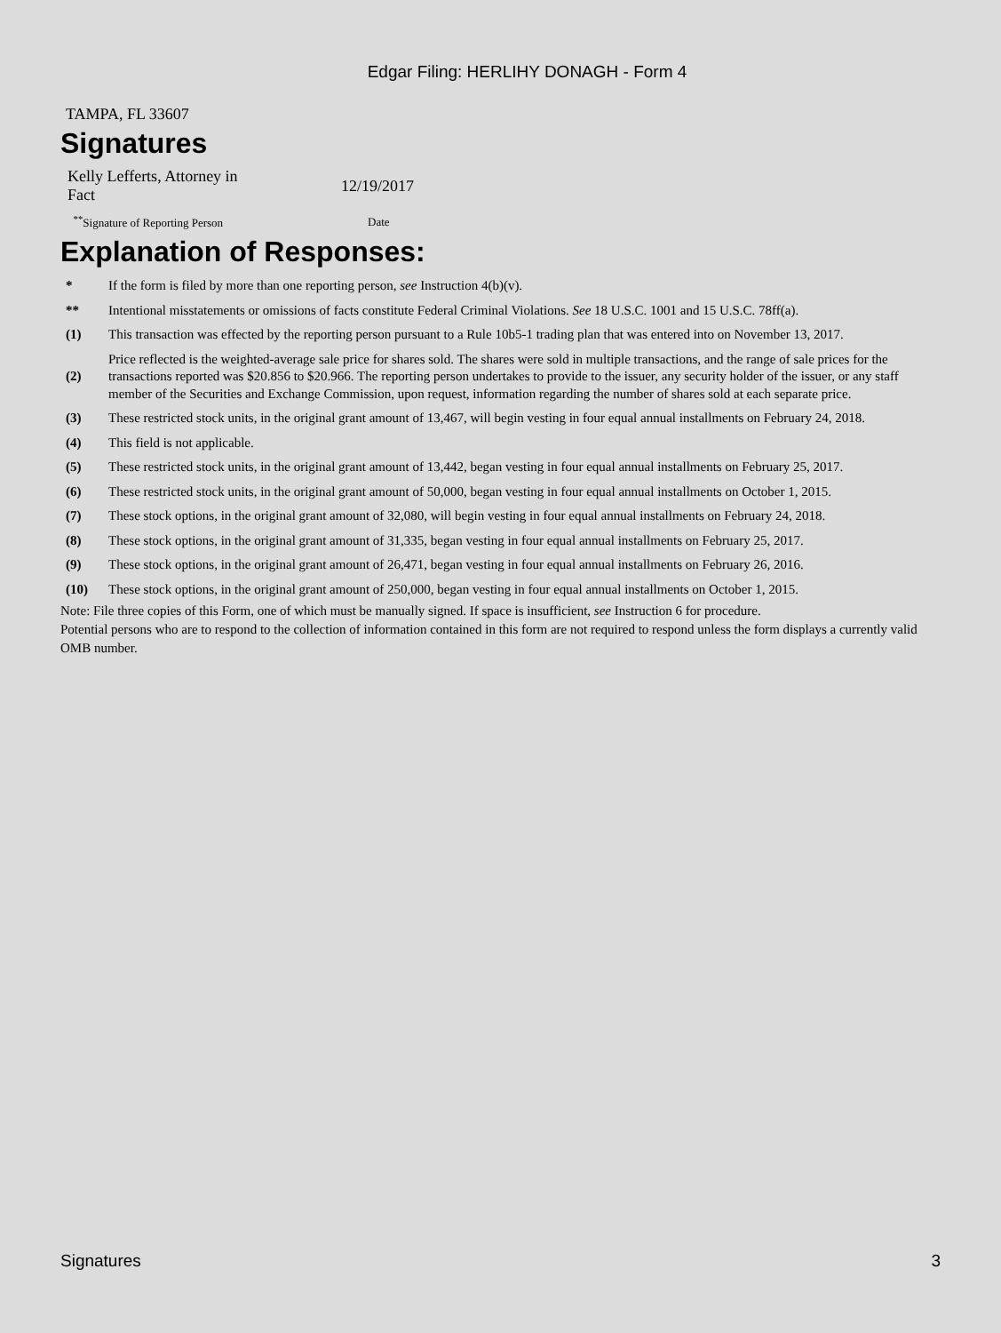Edgar Filing: HERLIHY DONAGH - Form 4
TAMPA, FL 33607
Signatures
| Kelly Lefferts, Attorney in Fact | 12/19/2017 |
| <sup>**</sup> Signature of Reporting Person | Date |
Explanation of Responses:
| * | If the form is filed by more than one reporting person, see Instruction 4(b)(v). |
| ** | Intentional misstatements or omissions of facts constitute Federal Criminal Violations. See 18 U.S.C. 1001 and 15 U.S.C. 78ff(a). |
| (1) | This transaction was effected by the reporting person pursuant to a Rule 10b5-1 trading plan that was entered into on November 13, 2017. |
| (2) | Price reflected is the weighted-average sale price for shares sold. The shares were sold in multiple transactions, and the range of sale prices for the transactions reported was $20.856 to $20.966. The reporting person undertakes to provide to the issuer, any security holder of the issuer, or any staff member of the Securities and Exchange Commission, upon request, information regarding the number of shares sold at each separate price. |
| (3) | These restricted stock units, in the original grant amount of 13,467, will begin vesting in four equal annual installments on February 24, 2018. |
| (4) | This field is not applicable. |
| (5) | These restricted stock units, in the original grant amount of 13,442, began vesting in four equal annual installments on February 25, 2017. |
| (6) | These restricted stock units, in the original grant amount of 50,000, began vesting in four equal annual installments on October 1, 2015. |
| (7) | These stock options, in the original grant amount of 32,080, will begin vesting in four equal annual installments on February 24, 2018. |
| (8) | These stock options, in the original grant amount of 31,335, began vesting in four equal annual installments on February 25, 2017. |
| (9) | These stock options, in the original grant amount of 26,471, began vesting in four equal annual installments on February 26, 2016. |
| (10) | These stock options, in the original grant amount of 250,000, began vesting in four equal annual installments on October 1, 2015. |
Note: File three copies of this Form, one of which must be manually signed. If space is insufficient, see Instruction 6 for procedure.
Potential persons who are to respond to the collection of information contained in this form are not required to respond unless the form displays a currently valid OMB number.
Signatures 3